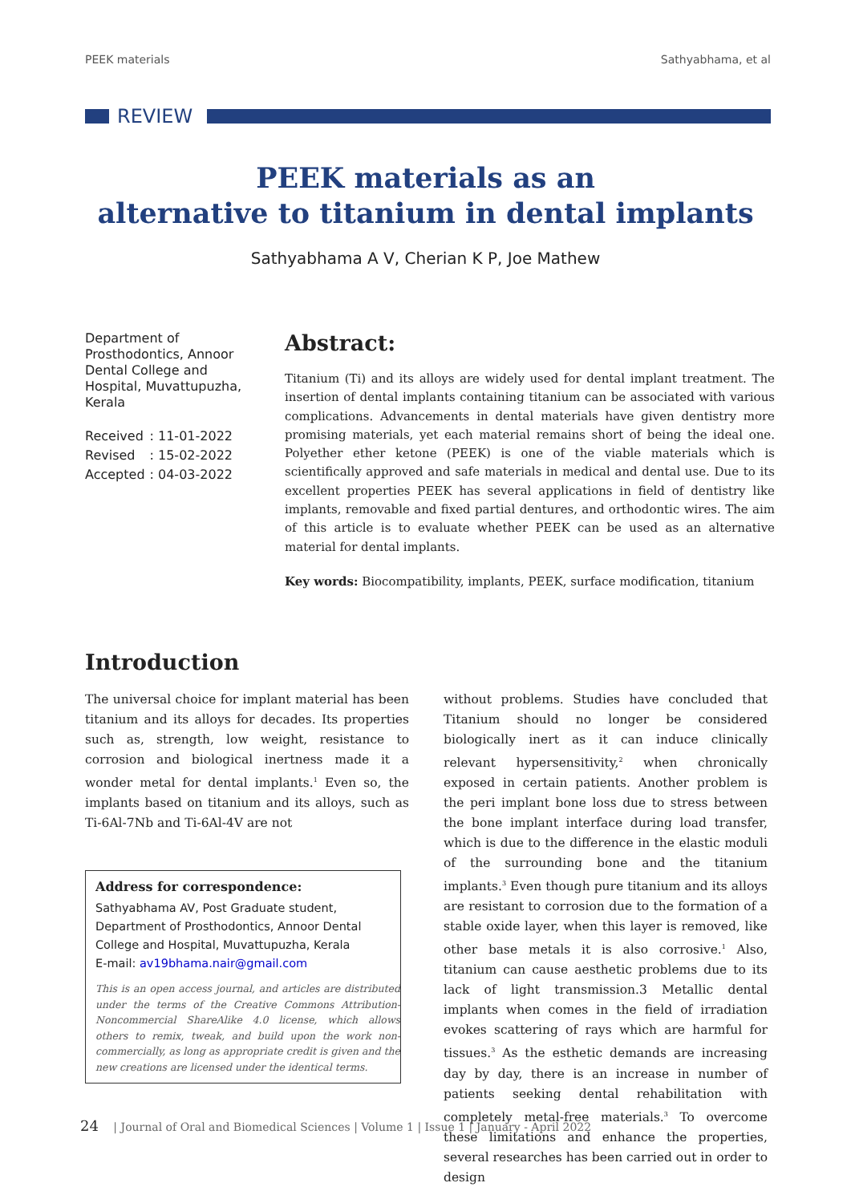PEEK materials Sathyabhama, et al
REVIEW
PEEK materials as an
alternative to titanium in dental implants
Sathyabhama A V, Cherian K P, Joe Mathew
Department of Prosthodontics, Annoor Dental College and Hospital, Muvattupuzha, Kerala
| Received | : 11-01-2022 |
| Revised | : 15-02-2022 |
| Accepted | : 04-03-2022 |
Abstract:
Titanium (Ti) and its alloys are widely used for dental implant treatment. The insertion of dental implants containing titanium can be associated with various complications. Advancements in dental materials have given dentistry more promising materials, yet each material remains short of being the ideal one. Polyether ether ketone (PEEK) is one of the viable materials which is scientifically approved and safe materials in medical and dental use. Due to its excellent properties PEEK has several applications in field of dentistry like implants, removable and fixed partial dentures, and orthodontic wires. The aim of this article is to evaluate whether PEEK can be used as an alternative material for dental implants.
Key words: Biocompatibility, implants, PEEK, surface modification, titanium
Introduction
The universal choice for implant material has been titanium and its alloys for decades. Its properties such as, strength, low weight, resistance to corrosion and biological inertness made it a wonder metal for dental implants.<sup>1</sup> Even so, the implants based on titanium and its alloys, such as Ti-6Al-7Nb and Ti-6Al-4V are not
Address for correspondence:
Sathyabhama AV, Post Graduate student, Department of Prosthodontics, Annoor Dental College and Hospital, Muvattupuzha, Kerala
E-mail: av19bhama.nair@gmail.com
This is an open access journal, and articles are distributed under the terms of the Creative Commons Attribution-Noncommercial ShareAlike 4.0 license, which allows others to remix, tweak, and build upon the work non-commercially, as long as appropriate credit is given and the new creations are licensed under the identical terms.
without problems. Studies have concluded that Titanium should no longer be considered biologically inert as it can induce clinically relevant hypersensitivity,<sup>2</sup> when chronically exposed in certain patients. Another problem is the peri implant bone loss due to stress between the bone implant interface during load transfer, which is due to the difference in the elastic moduli of the surrounding bone and the titanium implants.<sup>3</sup> Even though pure titanium and its alloys are resistant to corrosion due to the formation of a stable oxide layer, when this layer is removed, like other base metals it is also corrosive.<sup>1</sup> Also, titanium can cause aesthetic problems due to its lack of light transmission.3 Metallic dental implants when comes in the field of irradiation evokes scattering of rays which are harmful for tissues.<sup>3</sup> As the esthetic demands are increasing day by day, there is an increase in number of patients seeking dental rehabilitation with completely metal-free materials.<sup>3</sup> To overcome these limitations and enhance the properties, several researches has been carried out in order to design
24 | Journal of Oral and Biomedical Sciences | Volume 1 | Issue 1 | January - April 2022